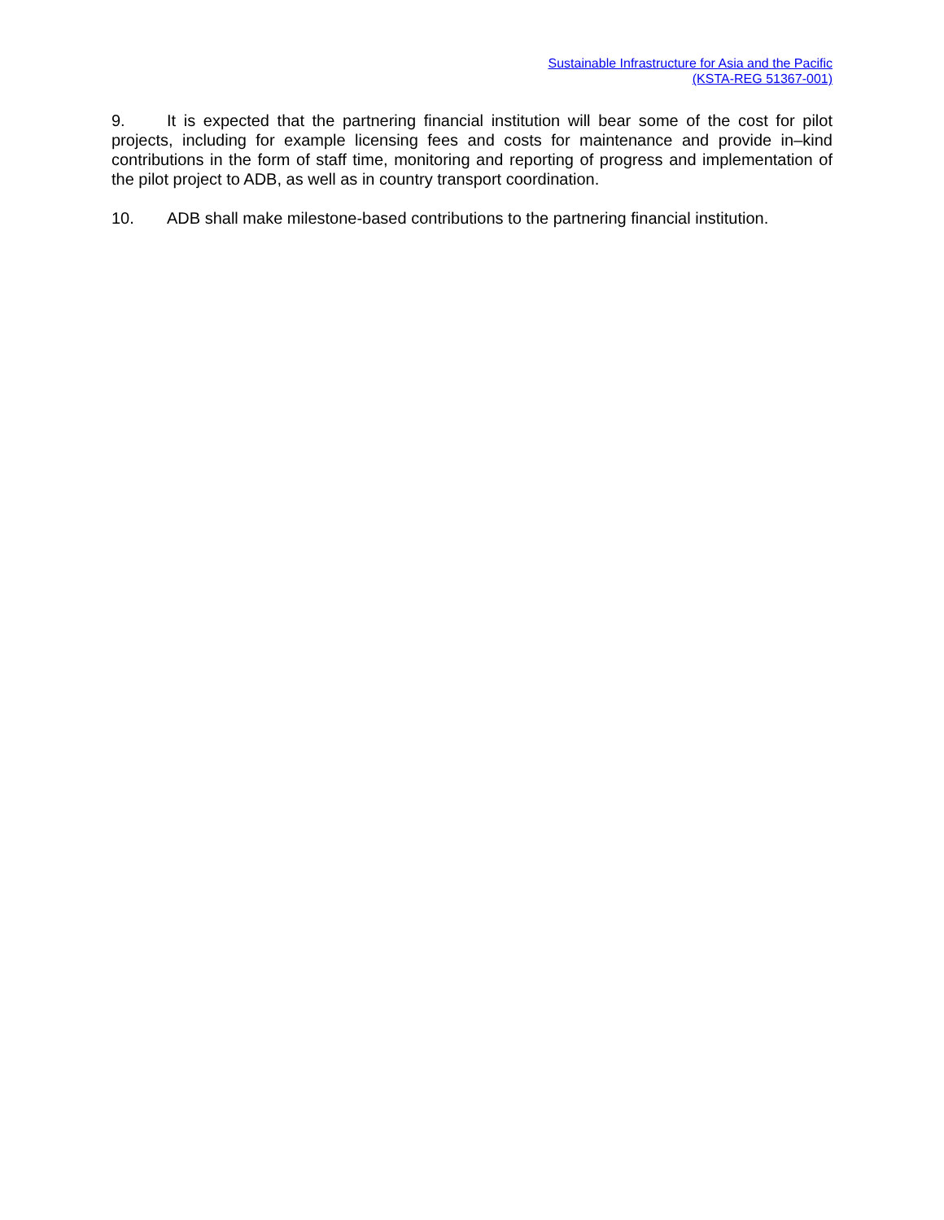Sustainable Infrastructure for Asia and the Pacific
(KSTA-REG 51367-001)
9. It is expected that the partnering financial institution will bear some of the cost for pilot projects, including for example licensing fees and costs for maintenance and provide in–kind contributions in the form of staff time, monitoring and reporting of progress and implementation of the pilot project to ADB, as well as in country transport coordination.
10. ADB shall make milestone-based contributions to the partnering financial institution.